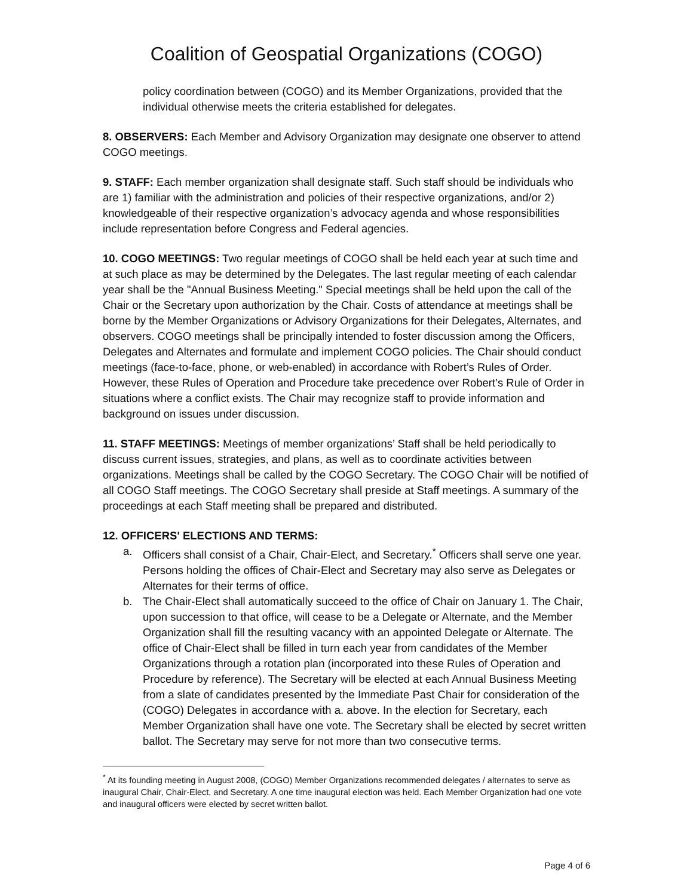Coalition of Geospatial Organizations (COGO)
policy coordination between (COGO) and its Member Organizations, provided that the individual otherwise meets the criteria established for delegates.
8. OBSERVERS: Each Member and Advisory Organization may designate one observer to attend COGO meetings.
9. STAFF: Each member organization shall designate staff. Such staff should be individuals who are 1) familiar with the administration and policies of their respective organizations, and/or 2) knowledgeable of their respective organization’s advocacy agenda and whose responsibilities include representation before Congress and Federal agencies.
10. COGO MEETINGS: Two regular meetings of COGO shall be held each year at such time and at such place as may be determined by the Delegates. The last regular meeting of each calendar year shall be the "Annual Business Meeting." Special meetings shall be held upon the call of the Chair or the Secretary upon authorization by the Chair. Costs of attendance at meetings shall be borne by the Member Organizations or Advisory Organizations for their Delegates, Alternates, and observers. COGO meetings shall be principally intended to foster discussion among the Officers, Delegates and Alternates and formulate and implement COGO policies. The Chair should conduct meetings (face-to-face, phone, or web-enabled) in accordance with Robert’s Rules of Order. However, these Rules of Operation and Procedure take precedence over Robert’s Rule of Order in situations where a conflict exists. The Chair may recognize staff to provide information and background on issues under discussion.
11. STAFF MEETINGS: Meetings of member organizations’ Staff shall be held periodically to discuss current issues, strategies, and plans, as well as to coordinate activities between organizations. Meetings shall be called by the COGO Secretary. The COGO Chair will be notified of all COGO Staff meetings. The COGO Secretary shall preside at Staff meetings. A summary of the proceedings at each Staff meeting shall be prepared and distributed.
12. OFFICERS' ELECTIONS AND TERMS:
a. Officers shall consist of a Chair, Chair-Elect, and Secretary.<sup>*</sup> Officers shall serve one year. Persons holding the offices of Chair-Elect and Secretary may also serve as Delegates or Alternates for their terms of office.
b. The Chair-Elect shall automatically succeed to the office of Chair on January 1. The Chair, upon succession to that office, will cease to be a Delegate or Alternate, and the Member Organization shall fill the resulting vacancy with an appointed Delegate or Alternate. The office of Chair-Elect shall be filled in turn each year from candidates of the Member Organizations through a rotation plan (incorporated into these Rules of Operation and Procedure by reference). The Secretary will be elected at each Annual Business Meeting from a slate of candidates presented by the Immediate Past Chair for consideration of the (COGO) Delegates in accordance with a. above. In the election for Secretary, each Member Organization shall have one vote. The Secretary shall be elected by secret written ballot. The Secretary may serve for not more than two consecutive terms.
<sup>*</sup> At its founding meeting in August 2008, (COGO) Member Organizations recommended delegates / alternates to serve as inaugural Chair, Chair-Elect, and Secretary. A one time inaugural election was held. Each Member Organization had one vote and inaugural officers were elected by secret written ballot.
Page 4 of 6